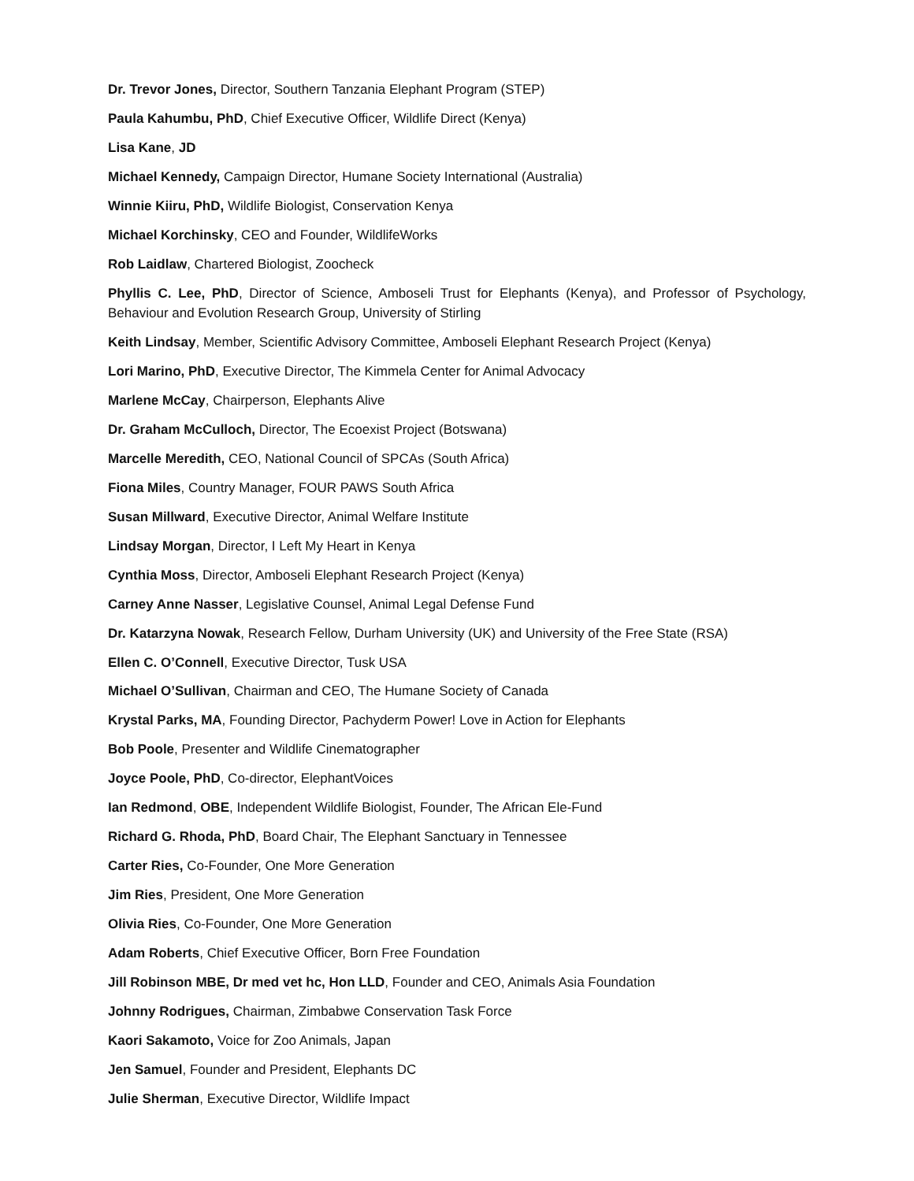Dr. Trevor Jones, Director, Southern Tanzania Elephant Program (STEP)
Paula Kahumbu, PhD, Chief Executive Officer, Wildlife Direct (Kenya)
Lisa Kane, JD
Michael Kennedy, Campaign Director, Humane Society International (Australia)
Winnie Kiiru, PhD, Wildlife Biologist, Conservation Kenya
Michael Korchinsky, CEO and Founder, WildlifeWorks
Rob Laidlaw, Chartered Biologist, Zoocheck
Phyllis C. Lee, PhD, Director of Science, Amboseli Trust for Elephants (Kenya), and Professor of Psychology, Behaviour and Evolution Research Group, University of Stirling
Keith Lindsay, Member, Scientific Advisory Committee, Amboseli Elephant Research Project (Kenya)
Lori Marino, PhD, Executive Director, The Kimmela Center for Animal Advocacy
Marlene McCay, Chairperson, Elephants Alive
Dr. Graham McCulloch, Director, The Ecoexist Project (Botswana)
Marcelle Meredith, CEO, National Council of SPCAs (South Africa)
Fiona Miles, Country Manager, FOUR PAWS South Africa
Susan Millward, Executive Director, Animal Welfare Institute
Lindsay Morgan, Director, I Left My Heart in Kenya
Cynthia Moss, Director, Amboseli Elephant Research Project (Kenya)
Carney Anne Nasser, Legislative Counsel, Animal Legal Defense Fund
Dr. Katarzyna Nowak, Research Fellow, Durham University (UK) and University of the Free State (RSA)
Ellen C. O’Connell, Executive Director, Tusk USA
Michael O’Sullivan, Chairman and CEO, The Humane Society of Canada
Krystal Parks, MA, Founding Director, Pachyderm Power! Love in Action for Elephants
Bob Poole, Presenter and Wildlife Cinematographer
Joyce Poole, PhD, Co-director, ElephantVoices
Ian Redmond, OBE, Independent Wildlife Biologist, Founder, The African Ele-Fund
Richard G. Rhoda, PhD, Board Chair, The Elephant Sanctuary in Tennessee
Carter Ries, Co-Founder, One More Generation
Jim Ries, President, One More Generation
Olivia Ries, Co-Founder, One More Generation
Adam Roberts, Chief Executive Officer, Born Free Foundation
Jill Robinson MBE, Dr med vet hc, Hon LLD, Founder and CEO, Animals Asia Foundation
Johnny Rodrigues, Chairman, Zimbabwe Conservation Task Force
Kaori Sakamoto, Voice for Zoo Animals, Japan
Jen Samuel, Founder and President, Elephants DC
Julie Sherman, Executive Director, Wildlife Impact